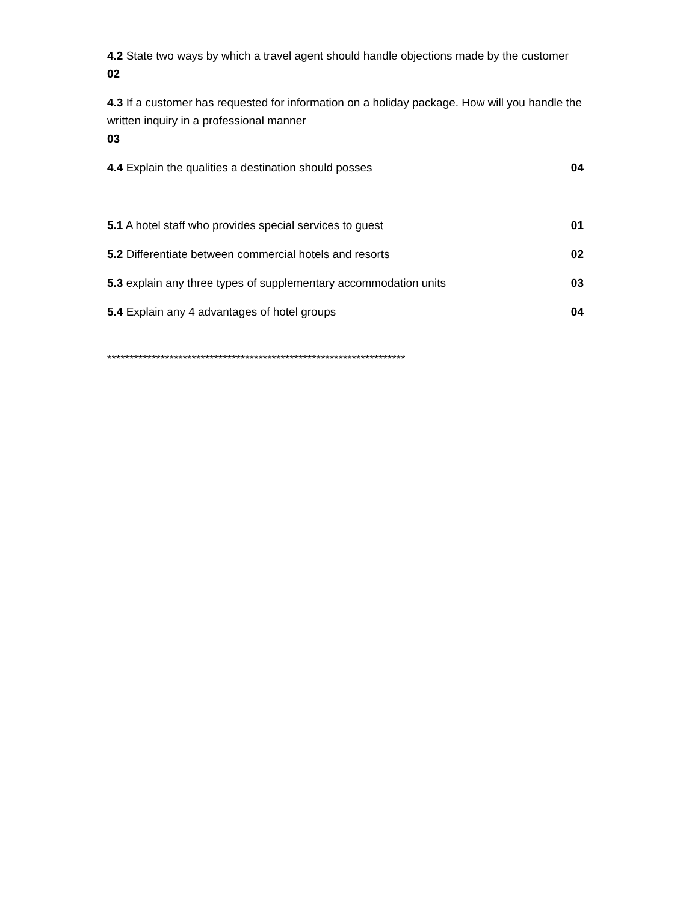4.2 State two ways by which a travel agent should handle objections made by the customer
02
4.3 If a customer has requested for information on a holiday package. How will you handle the written inquiry in a professional manner
03
4.4 Explain the qualities a destination should posses 04
5.1 A hotel staff who provides special services to guest 01
5.2 Differentiate between commercial hotels and resorts 02
5.3 explain any three types of supplementary accommodation units 03
5.4 Explain any 4 advantages of hotel groups 04
*******************************************************************